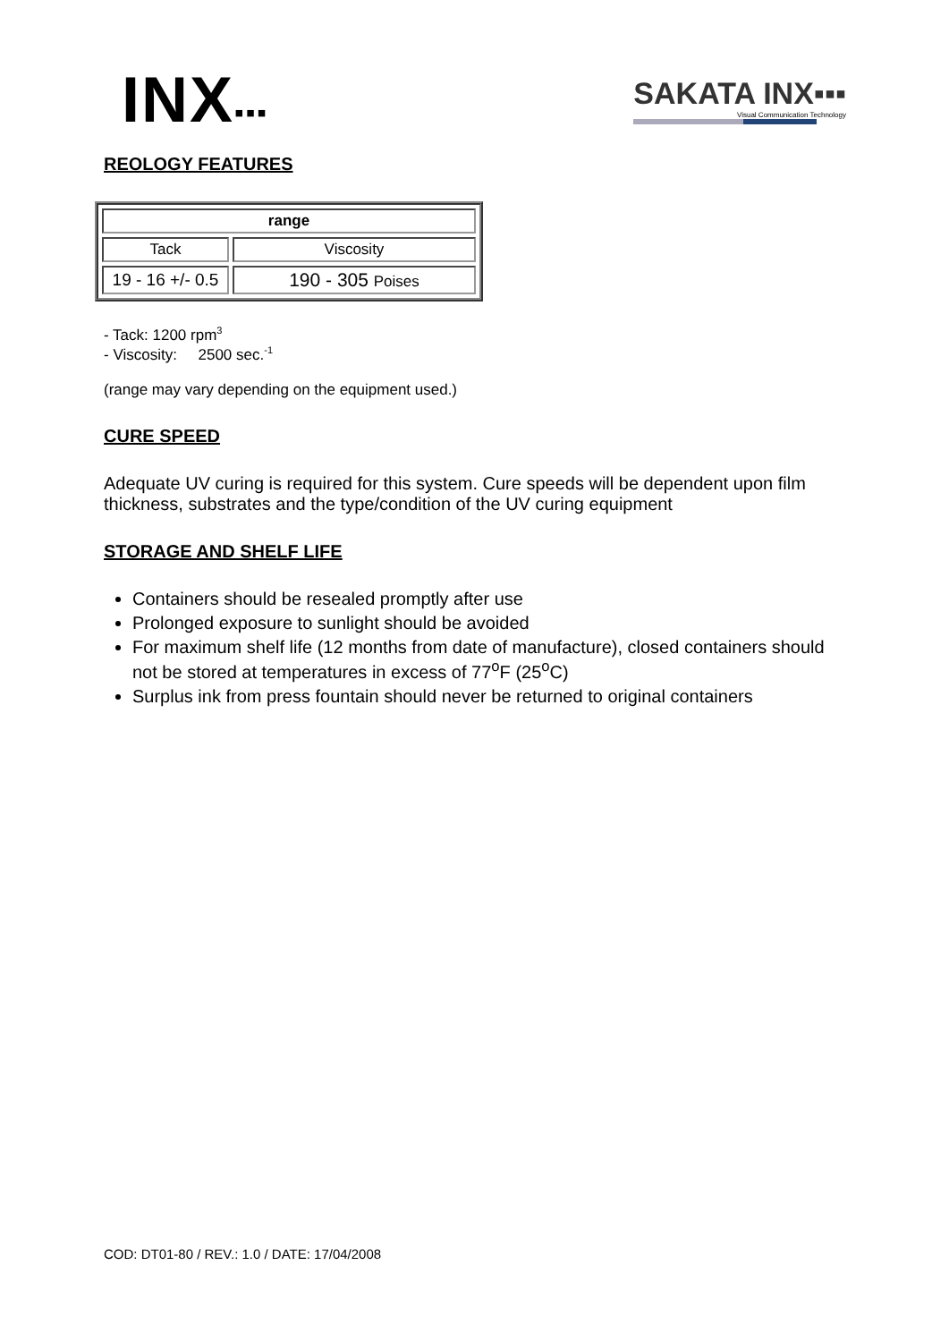INX▪▪▪
SAKATA INX▪▪▪
Visual Communication Technology
REOLOGY FEATURES
| range | |
| --- | --- |
| Tack | Viscosity |
| 19 - 16 +/- 0.5 | 190 - 305 Poises |
- Tack: 1200 rpm<sup>3</sup>
- Viscosity: 2500 sec.<sup>-1</sup>
(range may vary depending on the equipment used.)
CURE SPEED
Adequate UV curing is required for this system. Cure speeds will be dependent upon film thickness, substrates and the type/condition of the UV curing equipment
STORAGE AND SHELF LIFE
Containers should be resealed promptly after use
Prolonged exposure to sunlight should be avoided
For maximum shelf life (12 months from date of manufacture), closed containers should not be stored at temperatures in excess of 77<sup>o</sup>F (25<sup>o</sup>C)
Surplus ink from press fountain should never be returned to original containers
COD: DT01-80 / REV.: 1.0 / DATE: 17/04/2008